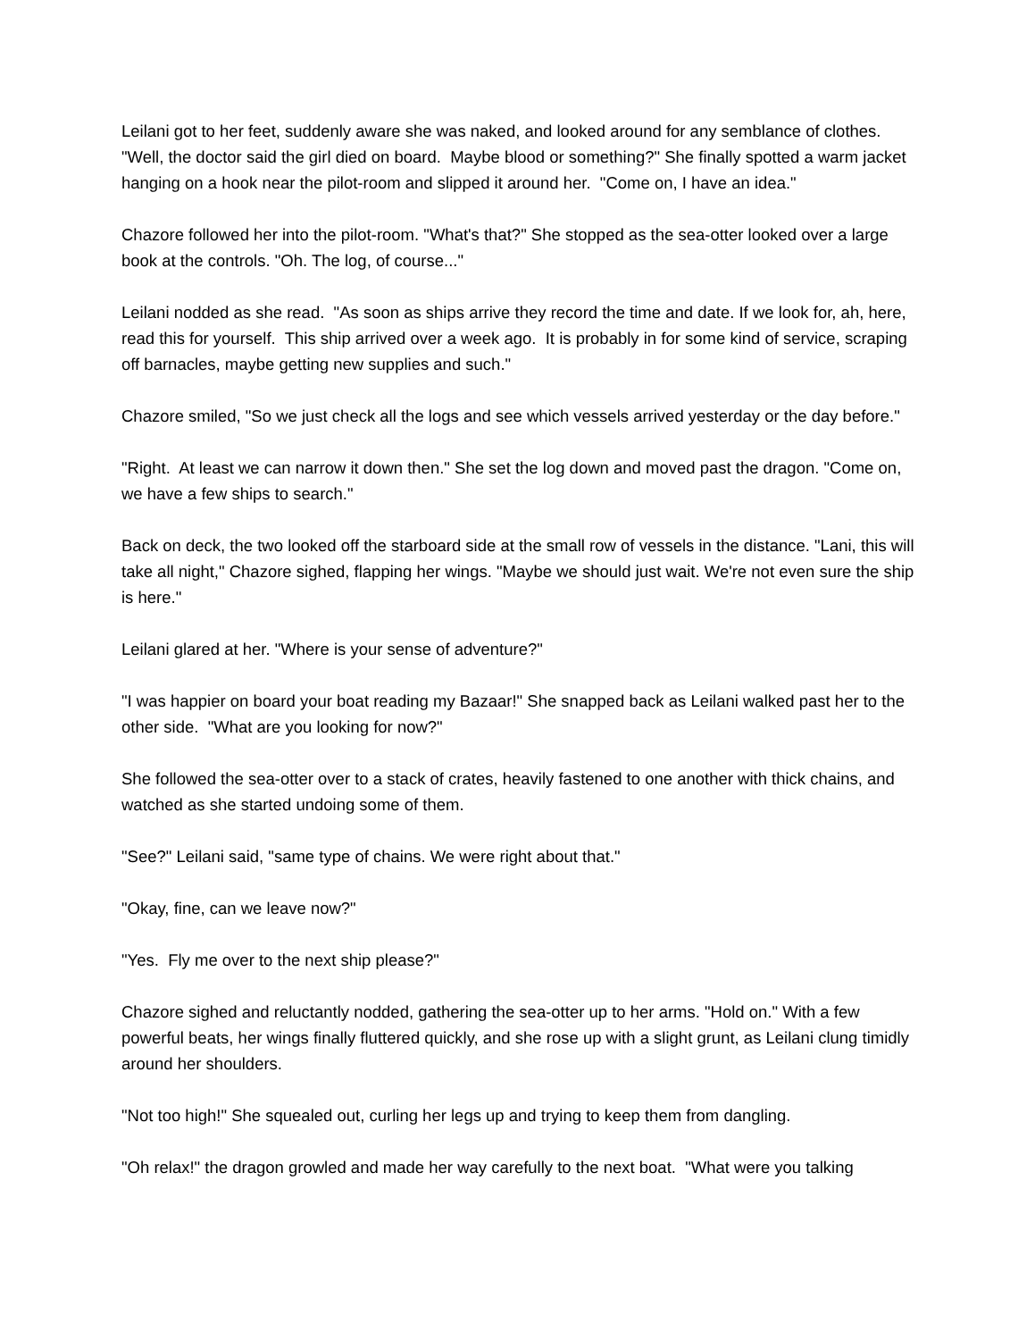Leilani got to her feet, suddenly aware she was naked, and looked around for any semblance of clothes. "Well, the doctor said the girl died on board. Maybe blood or something?" She finally spotted a warm jacket hanging on a hook near the pilot-room and slipped it around her. "Come on, I have an idea."
Chazore followed her into the pilot-room. "What's that?" She stopped as the sea-otter looked over a large book at the controls. "Oh. The log, of course..."
Leilani nodded as she read. "As soon as ships arrive they record the time and date. If we look for, ah, here, read this for yourself. This ship arrived over a week ago. It is probably in for some kind of service, scraping off barnacles, maybe getting new supplies and such."
Chazore smiled, "So we just check all the logs and see which vessels arrived yesterday or the day before."
"Right. At least we can narrow it down then." She set the log down and moved past the dragon. "Come on, we have a few ships to search."
Back on deck, the two looked off the starboard side at the small row of vessels in the distance. "Lani, this will take all night," Chazore sighed, flapping her wings. "Maybe we should just wait. We're not even sure the ship is here."
Leilani glared at her. "Where is your sense of adventure?"
"I was happier on board your boat reading my Bazaar!" She snapped back as Leilani walked past her to the other side. "What are you looking for now?"
She followed the sea-otter over to a stack of crates, heavily fastened to one another with thick chains, and watched as she started undoing some of them.
"See?" Leilani said, "same type of chains. We were right about that."
"Okay, fine, can we leave now?"
"Yes. Fly me over to the next ship please?"
Chazore sighed and reluctantly nodded, gathering the sea-otter up to her arms. "Hold on." With a few powerful beats, her wings finally fluttered quickly, and she rose up with a slight grunt, as Leilani clung timidly around her shoulders.
"Not too high!" She squealed out, curling her legs up and trying to keep them from dangling.
"Oh relax!" the dragon growled and made her way carefully to the next boat. "What were you talking